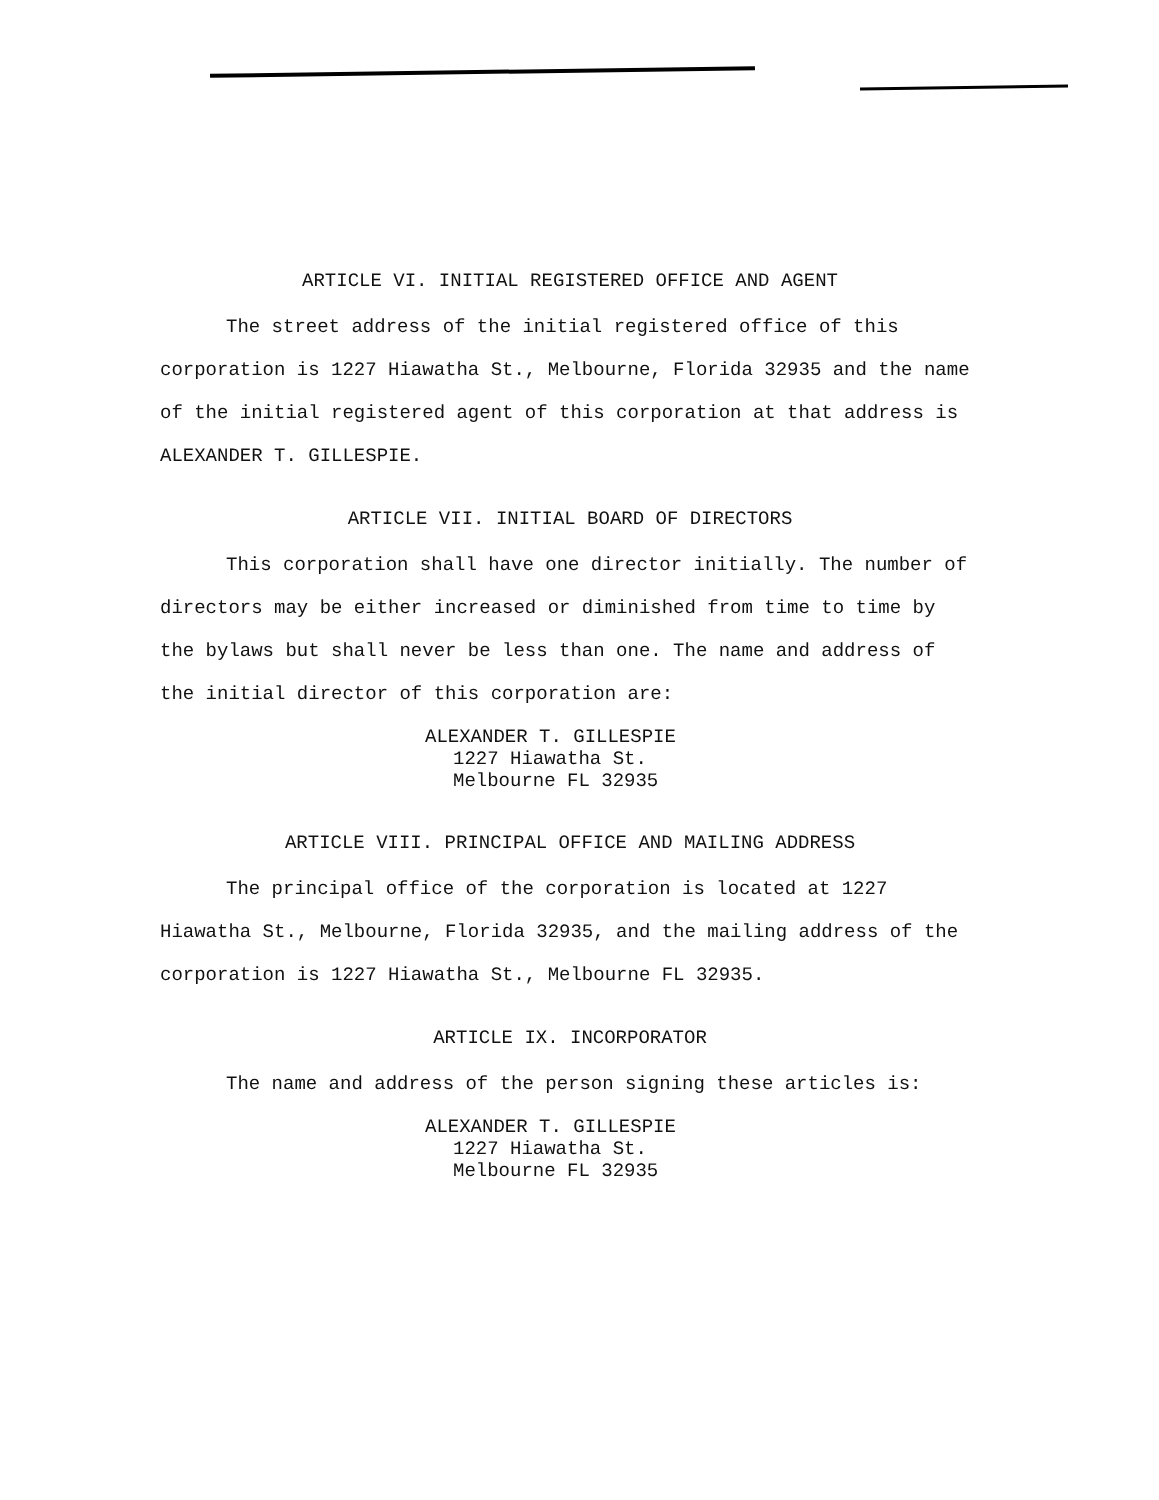ARTICLE VI. INITIAL REGISTERED OFFICE AND AGENT
The street address of the initial registered office of this corporation is 1227 Hiawatha St., Melbourne, Florida 32935 and the name of the initial registered agent of this corporation at that address is ALEXANDER T. GILLESPIE.
ARTICLE VII. INITIAL BOARD OF DIRECTORS
This corporation shall have one director initially. The number of directors may be either increased or diminished from time to time by the bylaws but shall never be less than one. The name and address of the initial director of this corporation are:
ALEXANDER T. GILLESPIE
1227 Hiawatha St.
Melbourne FL 32935
ARTICLE VIII. PRINCIPAL OFFICE AND MAILING ADDRESS
The principal office of the corporation is located at 1227 Hiawatha St., Melbourne, Florida 32935, and the mailing address of the corporation is 1227 Hiawatha St., Melbourne FL 32935.
ARTICLE IX. INCORPORATOR
The name and address of the person signing these articles is:
ALEXANDER T. GILLESPIE
1227 Hiawatha St.
Melbourne FL 32935